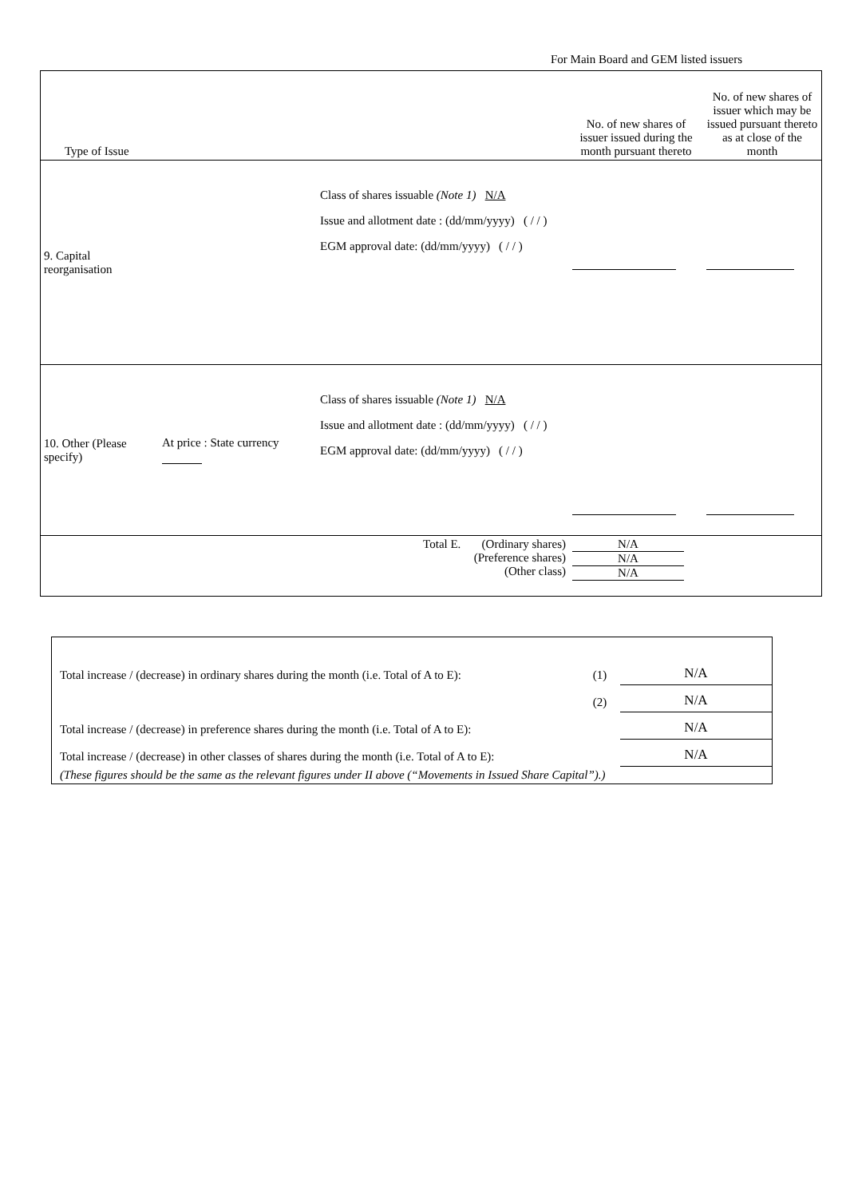For Main Board and GEM listed issuers
| Type of Issue | | | No. of new shares of issuer issued during the month pursuant thereto | No. of new shares of issuer which may be issued pursuant thereto as at close of the month |
| --- | --- | --- | --- | --- |
| 9. Capital reorganisation | | Class of shares issuable (Note 1) N/A Issue and allotment date : (dd/mm/yyyy) ( / / ) EGM approval date: (dd/mm/yyyy) ( / / ) | | |
| 10. Other (Please specify) | At price : State currency | Class of shares issuable (Note 1) N/A Issue and allotment date : (dd/mm/yyyy) ( / / ) EGM approval date: (dd/mm/yyyy) ( / / ) | | |
| Total E. (Ordinary shares) (Preference shares) (Other class) | | | N/A N/A N/A | |
| Total increase / (decrease) in ordinary shares during the month (i.e. Total of A to E): | (1) | N/A |
| | (2) | N/A |
| Total increase / (decrease) in preference shares during the month (i.e. Total of A to E): | | N/A |
| Total increase / (decrease) in other classes of shares during the month (i.e. Total of A to E): | | N/A |
| (These figures should be the same as the relevant figures under II above (“Movements in Issued Share Capital”).) | | |